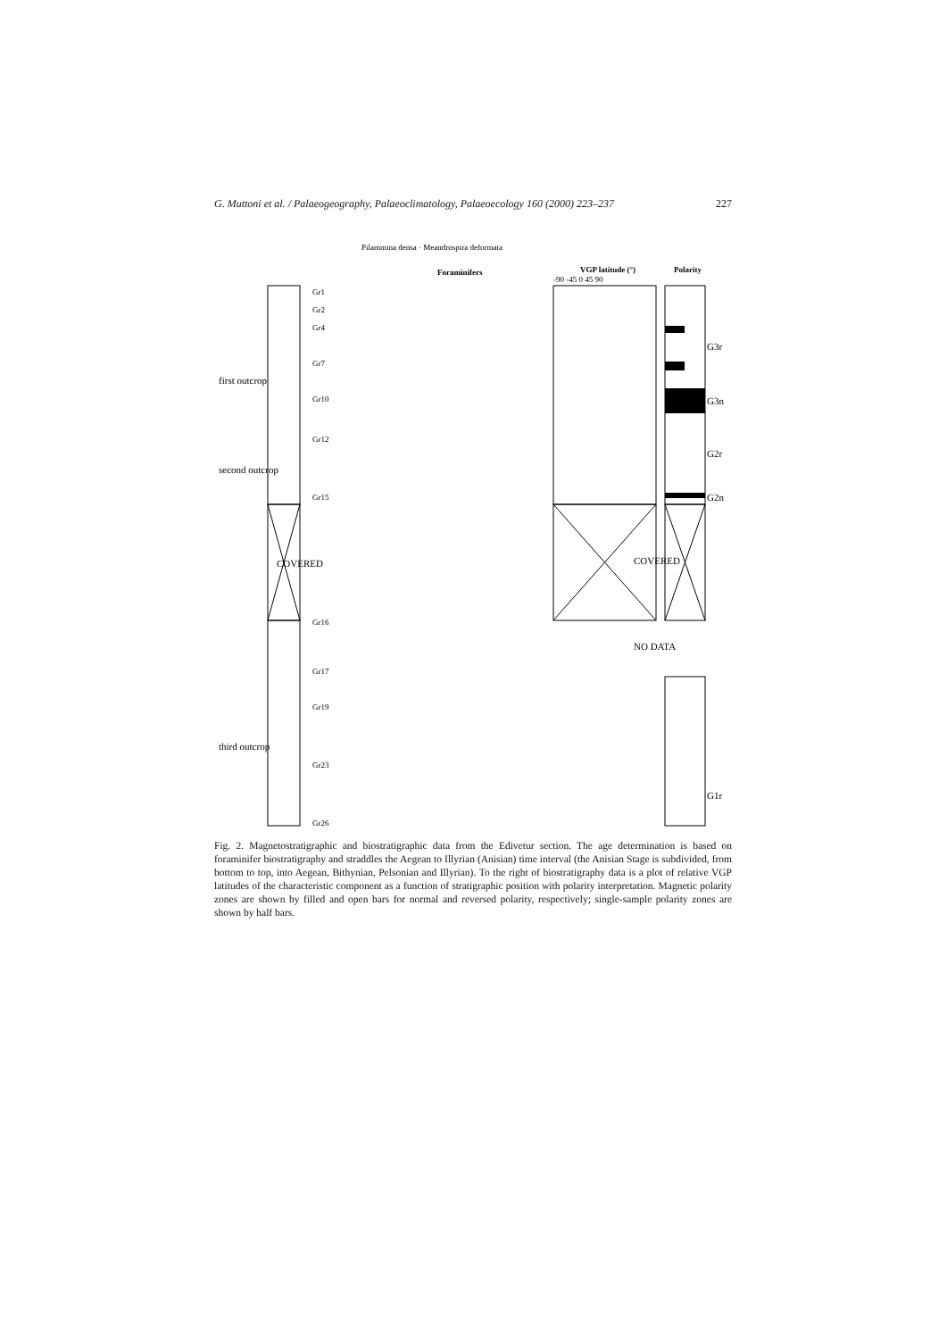G. Muttoni et al. / Palaeogeography, Palaeoclimatology, Palaeoecology 160 (2000) 223–237 227
COVERED
NO DATA
-90 -45 0 45 90
VGP latitude (°)
Polarity
COVERED
G3r
G3n
G2r
G2n
G1r
Foraminifers
first outcrop
second outcrop
third outcrop
Gr1
Gr2
Gr4
Gr7
Gr10
Gr12
Gr15
Gr16
Gr17
Gr19
Gr23
Gr26
Pilammina densa · Meandrospira deformata
Fig. 2. Magnetostratigraphic and biostratigraphic data from the Edivetur section. The age determination is based on foraminifer biostratigraphy and straddles the Aegean to Illyrian (Anisian) time interval (the Anisian Stage is subdivided, from bottom to top, into Aegean, Bithynian, Pelsonian and Illyrian). To the right of biostratigraphy data is a plot of relative VGP latitudes of the characteristic component as a function of stratigraphic position with polarity interpretation. Magnetic polarity zones are shown by filled and open bars for normal and reversed polarity, respectively; single-sample polarity zones are shown by half bars.